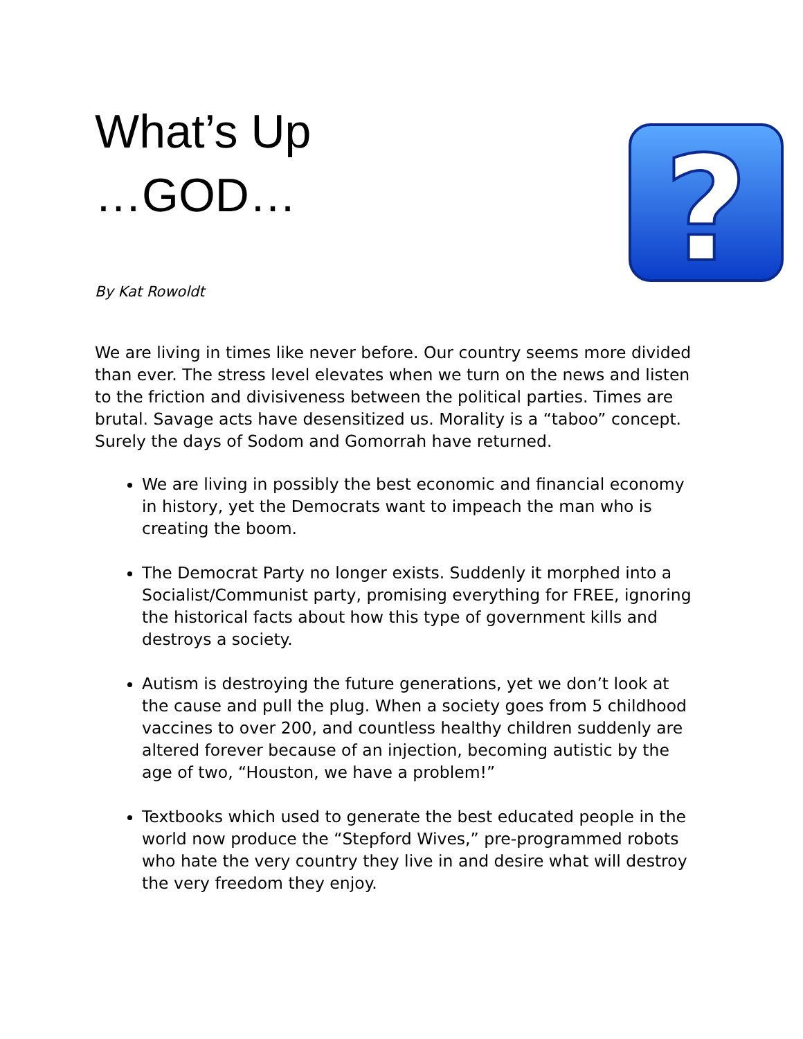What’s Up
…GOD…
By Kat Rowoldt
?
We are living in times like never before. Our country seems more divided than ever. The stress level elevates when we turn on the news and listen to the friction and divisiveness between the political parties. Times are brutal. Savage acts have desensitized us. Morality is a “taboo” concept. Surely the days of Sodom and Gomorrah have returned.
We are living in possibly the best economic and financial economy in history, yet the Democrats want to impeach the man who is creating the boom.
The Democrat Party no longer exists. Suddenly it morphed into a Socialist/Communist party, promising everything for FREE, ignoring the historical facts about how this type of government kills and destroys a society.
Autism is destroying the future generations, yet we don’t look at the cause and pull the plug. When a society goes from 5 childhood vaccines to over 200, and countless healthy children suddenly are altered forever because of an injection, becoming autistic by the age of two, “Houston, we have a problem!”
Textbooks which used to generate the best educated people in the world now produce the “Stepford Wives,” pre-programmed robots who hate the very country they live in and desire what will destroy the very freedom they enjoy.